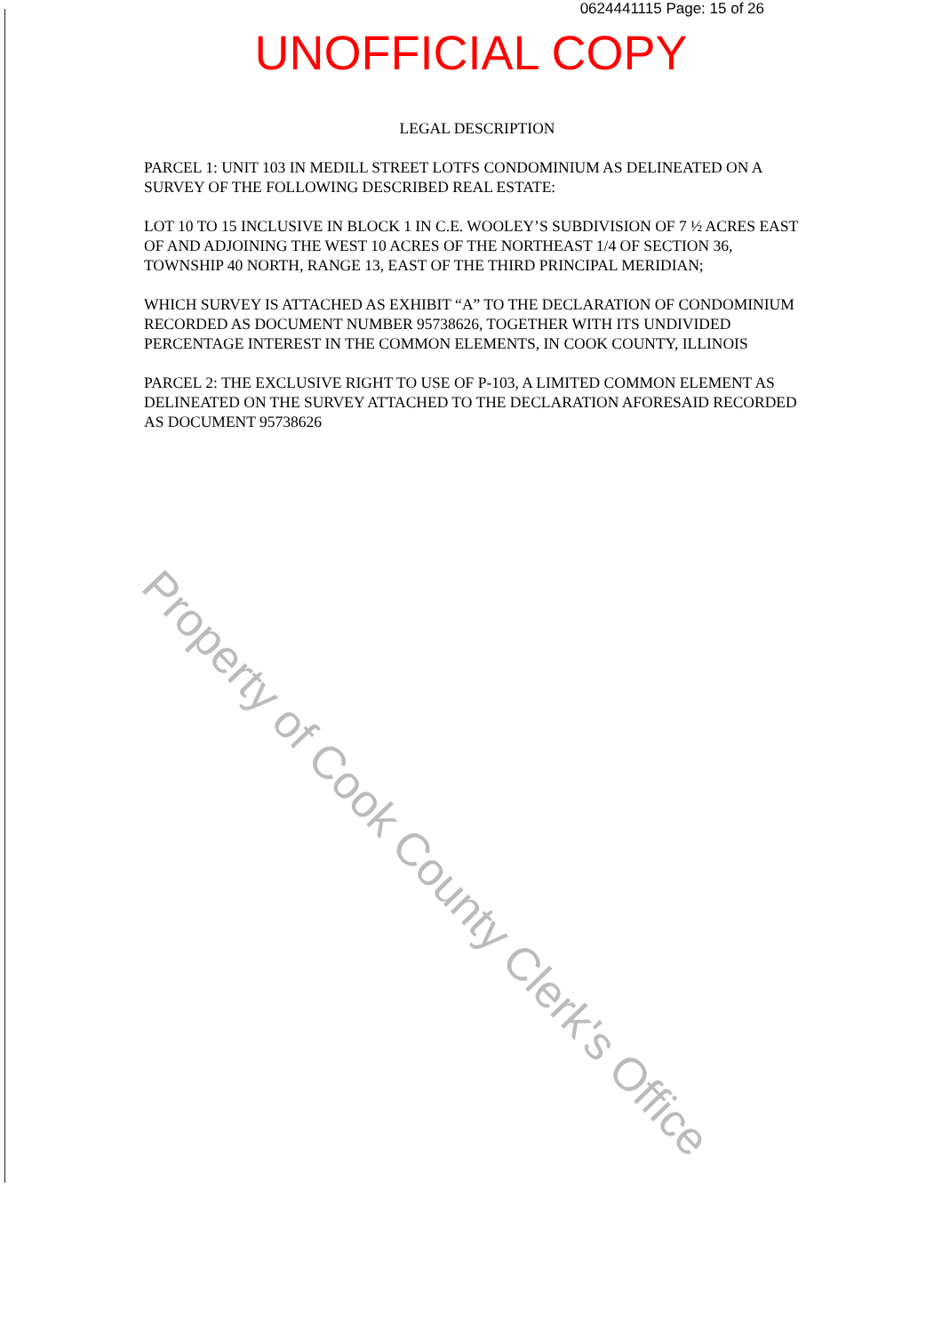0624441115 Page: 15 of 26
UNOFFICIAL COPY
LEGAL DESCRIPTION
PARCEL 1: UNIT 103 IN MEDILL STREET LOTFS CONDOMINIUM AS DELINEATED ON A SURVEY OF THE FOLLOWING DESCRIBED REAL ESTATE:
LOT 10 TO 15 INCLUSIVE IN BLOCK 1 IN C.E. WOOLEY’S SUBDIVISION OF 7 ½ ACRES EAST OF AND ADJOINING THE WEST 10 ACRES OF THE NORTHEAST 1/4 OF SECTION 36, TOWNSHIP 40 NORTH, RANGE 13, EAST OF THE THIRD PRINCIPAL MERIDIAN;
WHICH SURVEY IS ATTACHED AS EXHIBIT “A” TO THE DECLARATION OF CONDOMINIUM RECORDED AS DOCUMENT NUMBER 95738626, TOGETHER WITH ITS UNDIVIDED PERCENTAGE INTEREST IN THE COMMON ELEMENTS, IN COOK COUNTY, ILLINOIS
PARCEL 2: THE EXCLUSIVE RIGHT TO USE OF P-103, A LIMITED COMMON ELEMENT AS DELINEATED ON THE SURVEY ATTACHED TO THE DECLARATION AFORESAID RECORDED AS DOCUMENT 95738626
Property of Cook County Clerk's Office